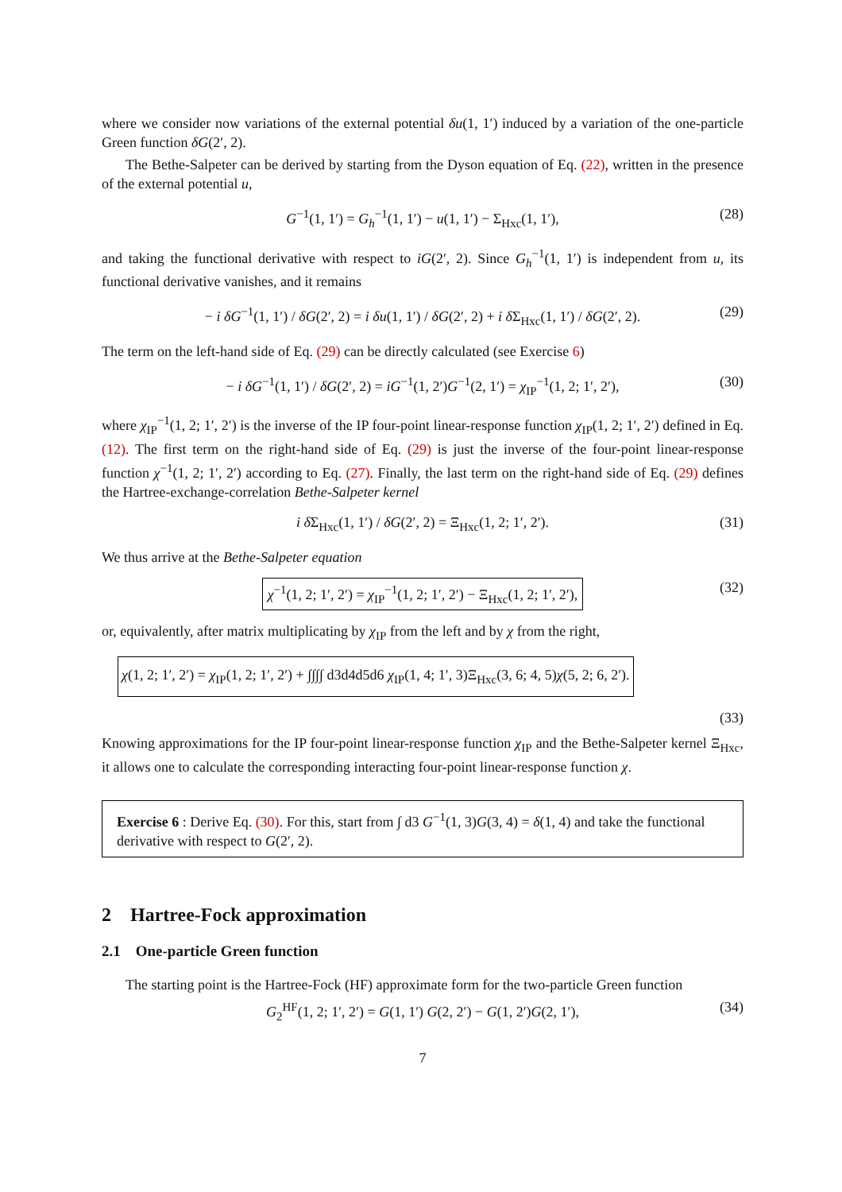where we consider now variations of the external potential δu(1, 1′) induced by a variation of the one-particle Green function δG(2′, 2).
The Bethe-Salpeter can be derived by starting from the Dyson equation of Eq. (22), written in the presence of the external potential u,
G<sup>−1</sup>(1, 1′) = G<sub>h</sub><sup>−1</sup>(1, 1′) − u(1, 1′) − Σ<sub>Hxc</sub>(1, 1′), (28)
and taking the functional derivative with respect to iG(2′, 2). Since G<sub>h</sub><sup>−1</sup>(1, 1′) is independent from u, its functional derivative vanishes, and it remains
− i δG<sup>−1</sup>(1, 1′) / δG(2′, 2) = i δu(1, 1′) / δG(2′, 2) + i δ Σ<sub>Hxc</sub>(1, 1′) / δG(2′, 2). (29)
The term on the left-hand side of Eq. (29) can be directly calculated (see Exercise 6)
− i δG<sup>−1</sup>(1, 1′) / δG(2′, 2) = iG<sup>−1</sup>(1, 2′)G<sup>−1</sup>(2, 1′) = χ<sub>IP</sub><sup>−1</sup>(1, 2; 1′, 2′), (30)
where χ<sub>IP</sub><sup>−1</sup>(1, 2; 1′, 2′) is the inverse of the IP four-point linear-response function χ<sub>IP</sub>(1, 2; 1′, 2′) defined in Eq. (12). The first term on the right-hand side of Eq. (29) is just the inverse of the four-point linear-response function χ<sup>−1</sup>(1, 2; 1′, 2′) according to Eq. (27). Finally, the last term on the right-hand side of Eq. (29) defines the Hartree-exchange-correlation Bethe-Salpeter kernel
i δ Σ<sub>Hxc</sub>(1, 1′) / δG(2′, 2) = Ξ<sub>Hxc</sub>(1, 2; 1′, 2′). (31)
We thus arrive at the Bethe-Salpeter equation
χ<sup>−1</sup>(1, 2; 1′, 2′) = χ<sub>IP</sub><sup>−1</sup>(1, 2; 1′, 2′) − Ξ<sub>Hxc</sub>(1, 2; 1′, 2′), (32)
or, equivalently, after matrix multiplicating by χ<sub>IP</sub> from the left and by χ from the right,
χ(1, 2; 1′, 2′) = χ<sub>IP</sub>(1, 2; 1′, 2′) + ∫∫∫∫ d3d4d5d6 χ<sub>IP</sub>(1, 4; 1′, 3)Ξ<sub>Hxc</sub>(3, 6; 4, 5)χ(5, 2; 6, 2′).
(33)
Knowing approximations for the IP four-point linear-response function χ<sub>IP</sub> and the Bethe-Salpeter kernel Ξ<sub>Hxc</sub>, it allows one to calculate the corresponding interacting four-point linear-response function χ.
Exercise 6 : Derive Eq. (30). For this, start from ∫ d3 G<sup>−1</sup>(1, 3)G(3, 4) = δ(1, 4) and take the functional derivative with respect to G(2′, 2).
2 Hartree-Fock approximation
2.1 One-particle Green function
The starting point is the Hartree-Fock (HF) approximate form for the two-particle Green function
G<sub>2</sub><sup>HF</sup>(1, 2; 1′, 2′) = G(1, 1′) G(2, 2′) − G(1, 2′)G(2, 1′), (34)
7